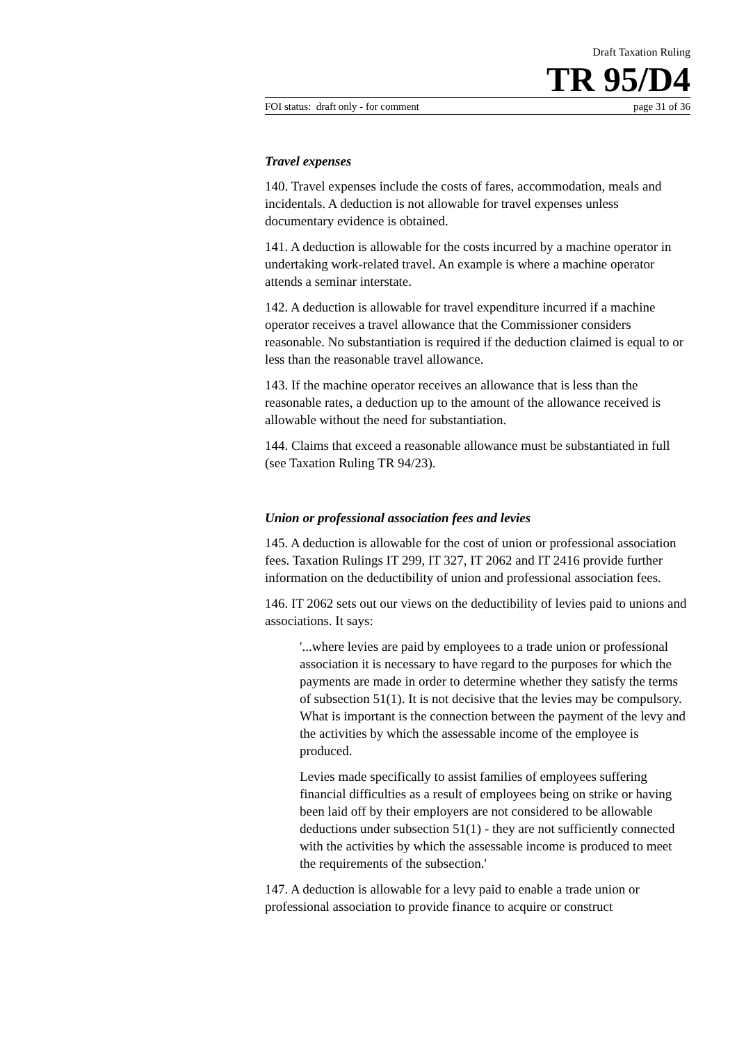Draft Taxation Ruling
TR 95/D4
FOI status: draft only - for comment page 31 of 36
Travel expenses
140. Travel expenses include the costs of fares, accommodation, meals and incidentals. A deduction is not allowable for travel expenses unless documentary evidence is obtained.
141. A deduction is allowable for the costs incurred by a machine operator in undertaking work-related travel. An example is where a machine operator attends a seminar interstate.
142. A deduction is allowable for travel expenditure incurred if a machine operator receives a travel allowance that the Commissioner considers reasonable. No substantiation is required if the deduction claimed is equal to or less than the reasonable travel allowance.
143. If the machine operator receives an allowance that is less than the reasonable rates, a deduction up to the amount of the allowance received is allowable without the need for substantiation.
144. Claims that exceed a reasonable allowance must be substantiated in full (see Taxation Ruling TR 94/23).
Union or professional association fees and levies
145. A deduction is allowable for the cost of union or professional association fees. Taxation Rulings IT 299, IT 327, IT 2062 and IT 2416 provide further information on the deductibility of union and professional association fees.
146. IT 2062 sets out our views on the deductibility of levies paid to unions and associations. It says:
'...where levies are paid by employees to a trade union or professional association it is necessary to have regard to the purposes for which the payments are made in order to determine whether they satisfy the terms of subsection 51(1). It is not decisive that the levies may be compulsory. What is important is the connection between the payment of the levy and the activities by which the assessable income of the employee is produced.
Levies made specifically to assist families of employees suffering financial difficulties as a result of employees being on strike or having been laid off by their employers are not considered to be allowable deductions under subsection 51(1) - they are not sufficiently connected with the activities by which the assessable income is produced to meet the requirements of the subsection.'
147. A deduction is allowable for a levy paid to enable a trade union or professional association to provide finance to acquire or construct